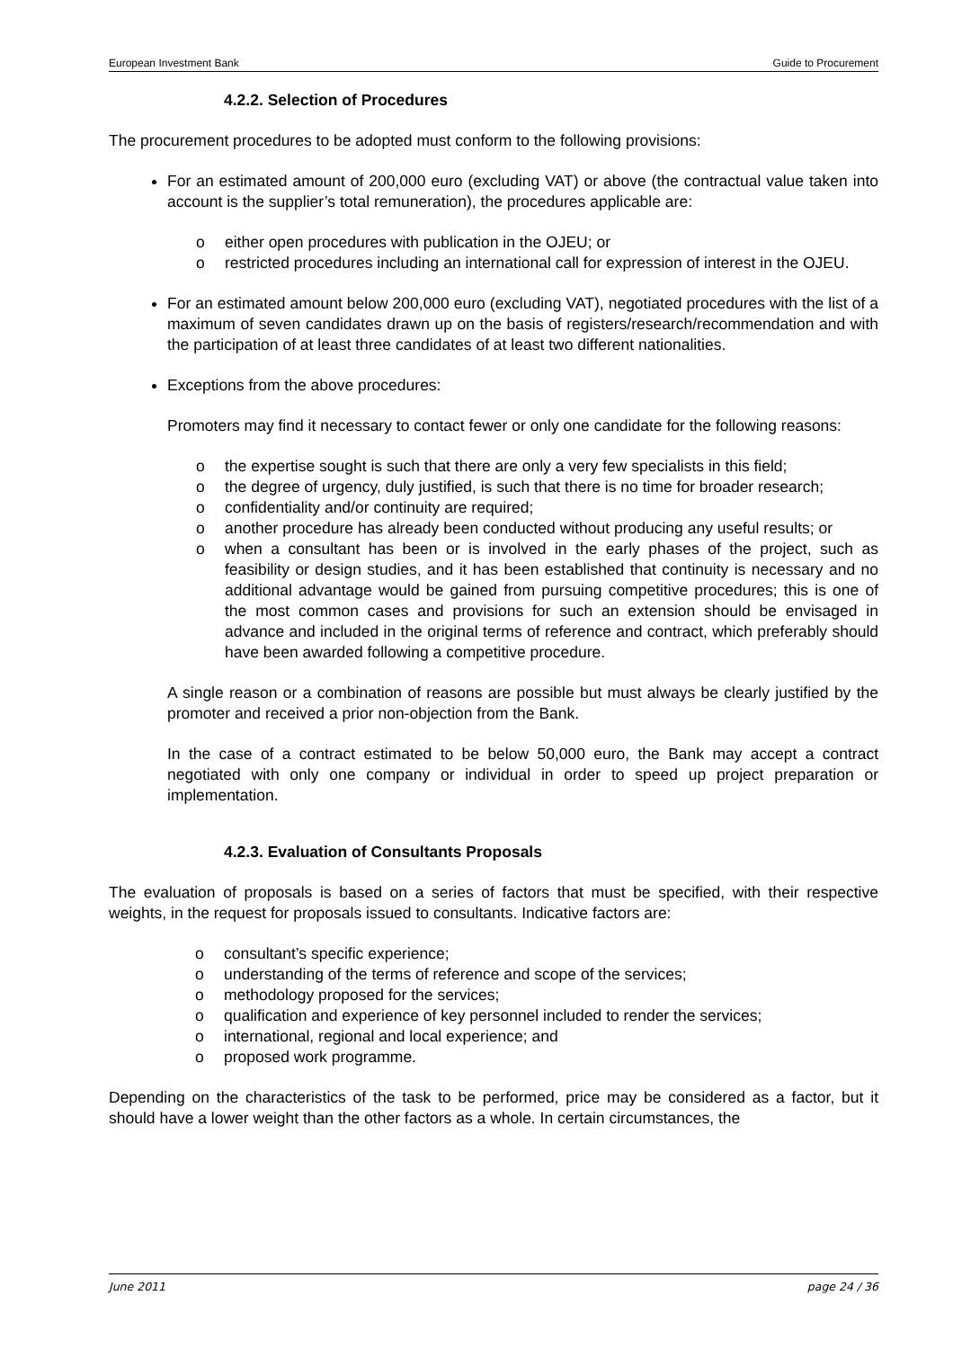European Investment Bank Guide to Procurement
4.2.2. Selection of Procedures
The procurement procedures to be adopted must conform to the following provisions:
For an estimated amount of 200,000 euro (excluding VAT) or above (the contractual value taken into account is the supplier’s total remuneration), the procedures applicable are:
o either open procedures with publication in the OJEU; or
o restricted procedures including an international call for expression of interest in the OJEU.
For an estimated amount below 200,000 euro (excluding VAT), negotiated procedures with the list of a maximum of seven candidates drawn up on the basis of registers/research/recommendation and with the participation of at least three candidates of at least two different nationalities.
Exceptions from the above procedures:
Promoters may find it necessary to contact fewer or only one candidate for the following reasons:
o the expertise sought is such that there are only a very few specialists in this field;
o the degree of urgency, duly justified, is such that there is no time for broader research;
o confidentiality and/or continuity are required;
o another procedure has already been conducted without producing any useful results; or
o when a consultant has been or is involved in the early phases of the project, such as feasibility or design studies, and it has been established that continuity is necessary and no additional advantage would be gained from pursuing competitive procedures; this is one of the most common cases and provisions for such an extension should be envisaged in advance and included in the original terms of reference and contract, which preferably should have been awarded following a competitive procedure.
A single reason or a combination of reasons are possible but must always be clearly justified by the promoter and received a prior non-objection from the Bank.
In the case of a contract estimated to be below 50,000 euro, the Bank may accept a contract negotiated with only one company or individual in order to speed up project preparation or implementation.
4.2.3. Evaluation of Consultants Proposals
The evaluation of proposals is based on a series of factors that must be specified, with their respective weights, in the request for proposals issued to consultants. Indicative factors are:
o consultant’s specific experience;
o understanding of the terms of reference and scope of the services;
o methodology proposed for the services;
o qualification and experience of key personnel included to render the services;
o international, regional and local experience; and
o proposed work programme.
Depending on the characteristics of the task to be performed, price may be considered as a factor, but it should have a lower weight than the other factors as a whole. In certain circumstances, the
June 2011 page 24 / 36